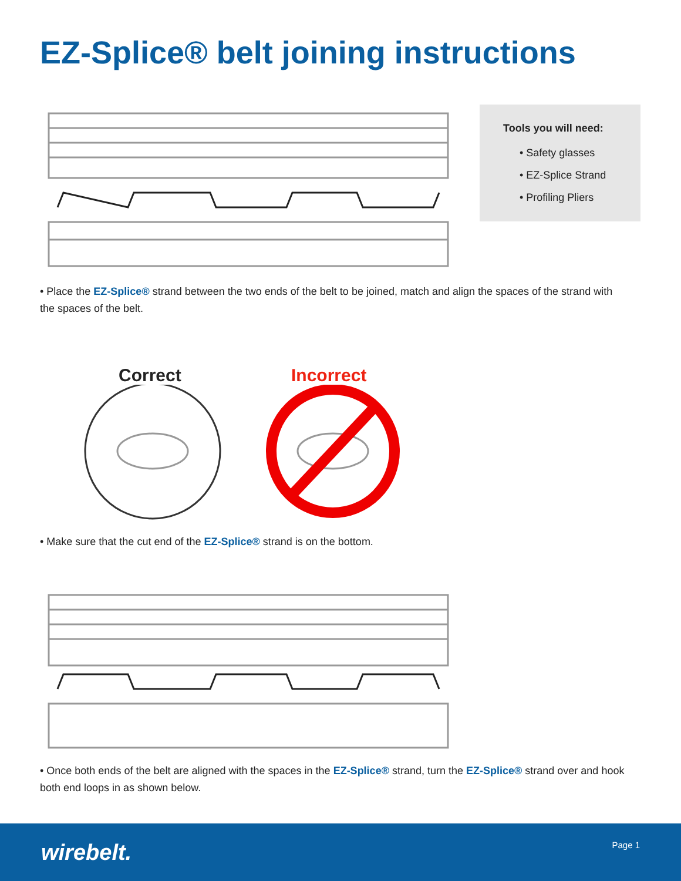EZ-Splice® belt joining instructions
Tools you will need:
• Safety glasses
• EZ-Splice Strand
• Profiling Pliers
• Place the EZ-Splice® strand between the two ends of the belt to be joined, match and align the spaces of the strand with the spaces of the belt.
Correct Incorrect
• Make sure that the cut end of the EZ-Splice® strand is on the bottom.
• Once both ends of the belt are aligned with the spaces in the EZ-Splice® strand, turn the EZ-Splice® strand over and hook both end loops in as shown below.
wirebelt. Page 1